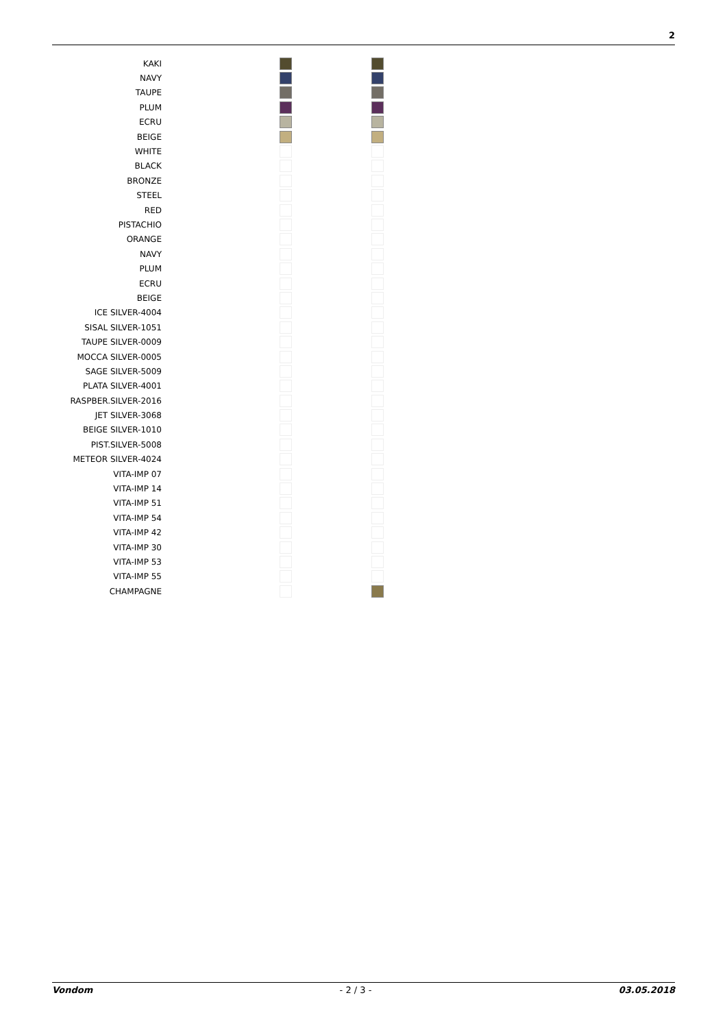2
| KAKI | | |
| NAVY | | |
| TAUPE | | |
| PLUM | | |
| ECRU | | |
| BEIGE | | |
| WHITE | | |
| BLACK | | |
| BRONZE | | |
| STEEL | | |
| RED | | |
| PISTACHIO | | |
| ORANGE | | |
| NAVY | | |
| PLUM | | |
| ECRU | | |
| BEIGE | | |
| ICE SILVER-4004 | | |
| SISAL SILVER-1051 | | |
| TAUPE SILVER-0009 | | |
| MOCCA SILVER-0005 | | |
| SAGE SILVER-5009 | | |
| PLATA SILVER-4001 | | |
| RASPBER.SILVER-2016 | | |
| JET SILVER-3068 | | |
| BEIGE SILVER-1010 | | |
| PIST.SILVER-5008 | | |
| METEOR SILVER-4024 | | |
| VITA-IMP 07 | | |
| VITA-IMP 14 | | |
| VITA-IMP 51 | | |
| VITA-IMP 54 | | |
| VITA-IMP 42 | | |
| VITA-IMP 30 | | |
| VITA-IMP 53 | | |
| VITA-IMP 55 | | |
| CHAMPAGNE | | |
Vondom - 2 / 3 - 03.05.2018